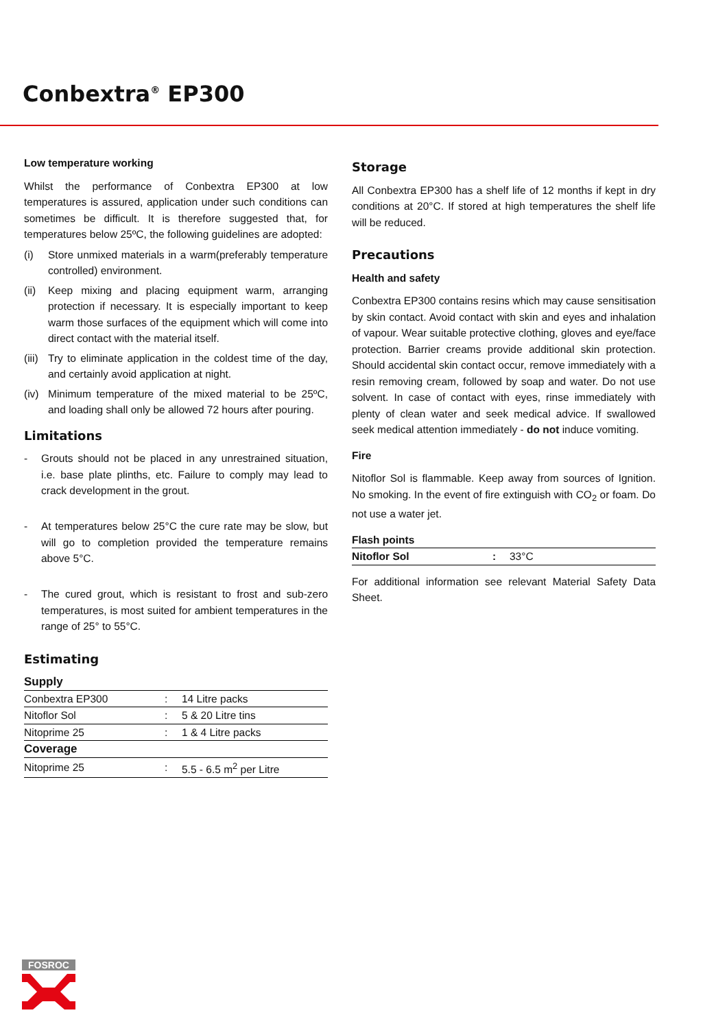Conbextra<sup>®</sup> EP300
Low temperature working
Whilst the performance of Conbextra EP300 at low temperatures is assured, application under such conditions can sometimes be difficult. It is therefore suggested that, for temperatures below 25ºC, the following guidelines are adopted:
(i) Store unmixed materials in a warm(preferably temperature controlled) environment.
(ii) Keep mixing and placing equipment warm, arranging protection if necessary. It is especially important to keep warm those surfaces of the equipment which will come into direct contact with the material itself.
(iii) Try to eliminate application in the coldest time of the day, and certainly avoid application at night.
(iv) Minimum temperature of the mixed material to be 25ºC, and loading shall only be allowed 72 hours after pouring.
Limitations
- Grouts should not be placed in any unrestrained situation, i.e. base plate plinths, etc. Failure to comply may lead to crack development in the grout.
- At temperatures below 25°C the cure rate may be slow, but will go to completion provided the temperature remains above 5°C.
- The cured grout, which is resistant to frost and sub-zero temperatures, is most suited for ambient temperatures in the range of 25° to 55°C.
Estimating
Supply
| Conbextra EP300 | : | 14 Litre packs |
| Nitoflor Sol | : | 5 & 20 Litre tins |
| Nitoprime 25 | : | 1 & 4 Litre packs |
| Coverage | | |
| Nitoprime 25 | : | 5.5 - 6.5 m<sup>2</sup> per Litre |
Storage
All Conbextra EP300 has a shelf life of 12 months if kept in dry conditions at 20°C. If stored at high temperatures the shelf life will be reduced.
Precautions
Health and safety
Conbextra EP300 contains resins which may cause sensitisation by skin contact. Avoid contact with skin and eyes and inhalation of vapour. Wear suitable protective clothing, gloves and eye/face protection. Barrier creams provide additional skin protection. Should accidental skin contact occur, remove immediately with a resin removing cream, followed by soap and water. Do not use solvent. In case of contact with eyes, rinse immediately with plenty of clean water and seek medical advice. If swallowed seek medical attention immediately - do not induce vomiting.
Fire
Nitoflor Sol is flammable. Keep away from sources of Ignition. No smoking. In the event of fire extinguish with CO<sub>2</sub> or foam. Do not use a water jet.
Flash points
| Nitoflor Sol | : | 33°C |
For additional information see relevant Material Safety Data Sheet.
FOSROC